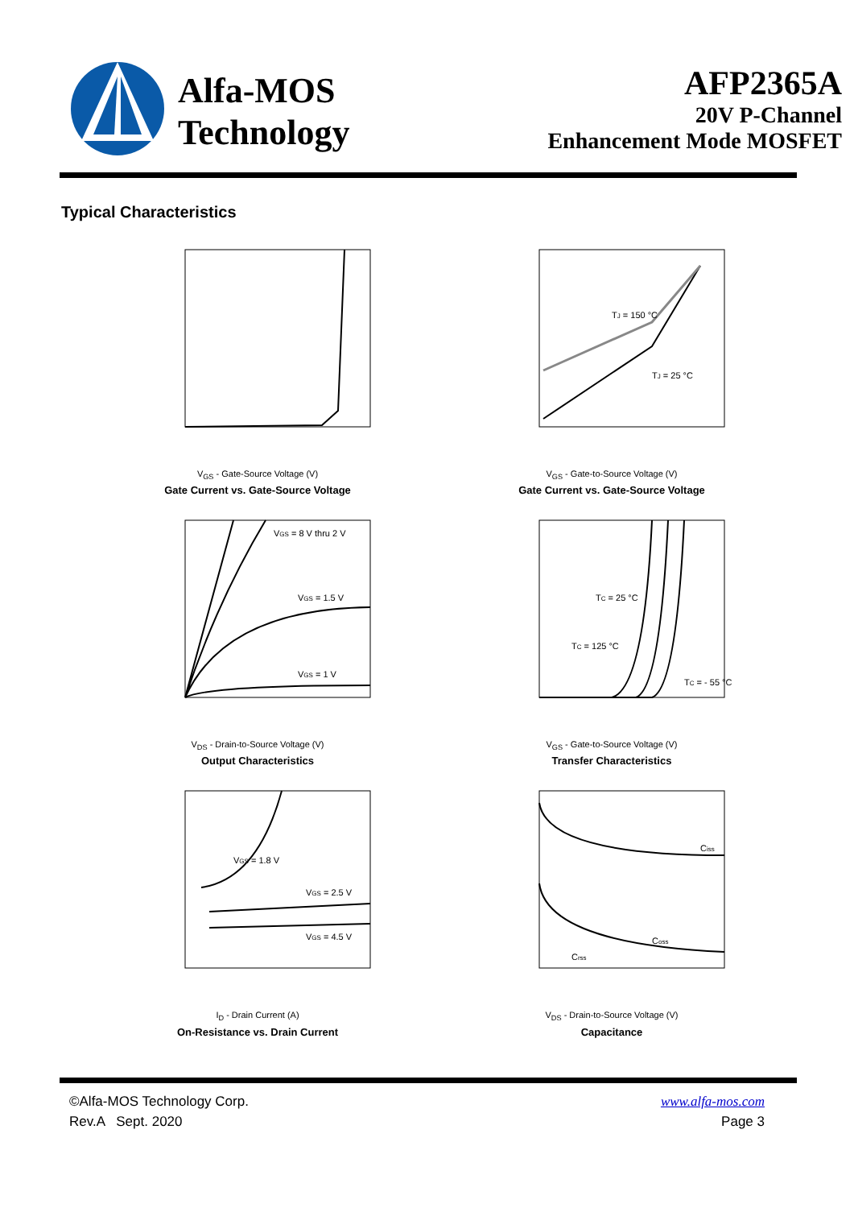Alfa-MOS
Technology
AFP2365A
20V P-Channel
Enhancement Mode MOSFET
Typical Characteristics
V<sub>GS</sub> - Gate-Source Voltage (V)
Gate Current vs. Gate-Source Voltage
TJ = 150 °C
TJ = 25 °C
V<sub>GS</sub> - Gate-to-Source Voltage (V)
Gate Current vs. Gate-Source Voltage
VGS = 8 V thru 2 V
VGS = 1.5 V
VGS = 1 V
V<sub>DS</sub> - Drain-to-Source Voltage (V)
Output Characteristics
TC = 25 °C
TC = 125 °C
TC = - 55 °C
V<sub>GS</sub> - Gate-to-Source Voltage (V)
Transfer Characteristics
VGS = 1.8 V
VGS = 2.5 V
VGS = 4.5 V
I<sub>D</sub> - Drain Current (A)
On-Resistance vs. Drain Current
Ciss
Coss
Crss
V<sub>DS</sub> - Drain-to-Source Voltage (V)
Capacitance
www.alfa-mos.com
Page 3
©Alfa-MOS Technology Corp.
Rev.A Sept. 2020